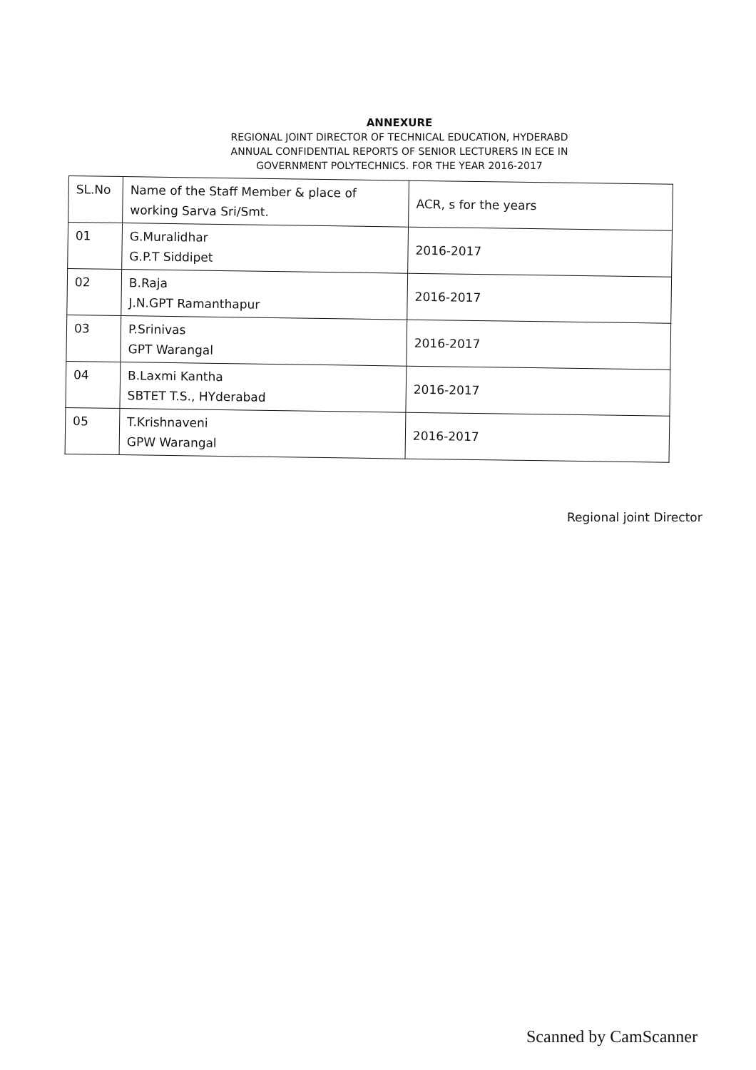ANNEXURE
REGIONAL JOINT DIRECTOR OF TECHNICAL EDUCATION, HYDERABD
ANNUAL CONFIDENTIAL REPORTS OF SENIOR LECTURERS IN ECE IN
GOVERNMENT POLYTECHNICS. FOR THE YEAR 2016-2017
| SL.No | Name of the Staff Member & place of working Sarva Sri/Smt. | ACR, s for the years |
| 01 | G.Muralidhar G.P.T Siddipet | 2016-2017 |
| 02 | B.Raja J.N.GPT Ramanthapur | 2016-2017 |
| 03 | P.Srinivas GPT Warangal | 2016-2017 |
| 04 | B.Laxmi Kantha SBTET T.S., HYderabad | 2016-2017 |
| 05 | T.Krishnaveni GPW Warangal | 2016-2017 |
Regional joint Director
Scanned by CamScanner